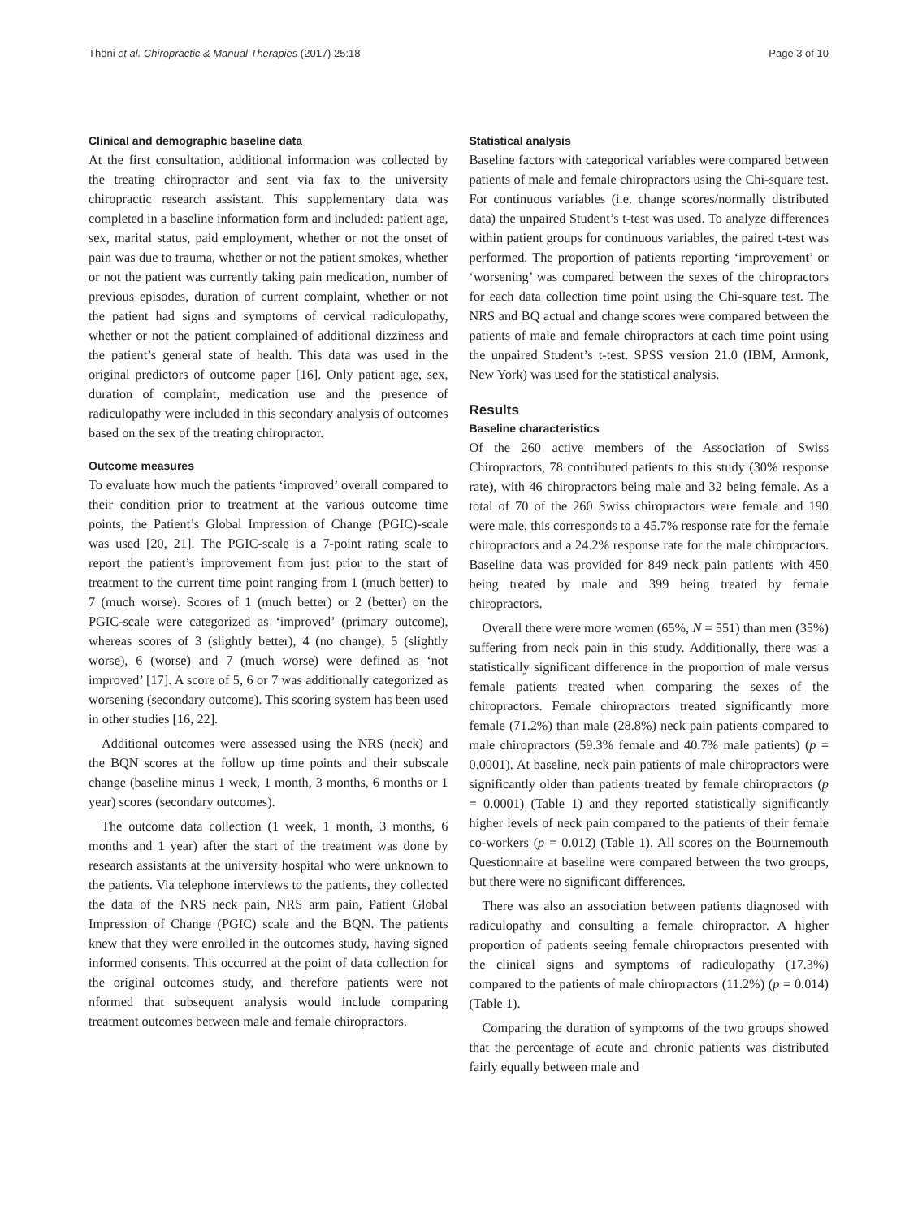Thöni et al. Chiropractic & Manual Therapies (2017) 25:18 Page 3 of 10
Clinical and demographic baseline data
At the first consultation, additional information was collected by the treating chiropractor and sent via fax to the university chiropractic research assistant. This supplementary data was completed in a baseline information form and included: patient age, sex, marital status, paid employment, whether or not the onset of pain was due to trauma, whether or not the patient smokes, whether or not the patient was currently taking pain medication, number of previous episodes, duration of current complaint, whether or not the patient had signs and symptoms of cervical radiculopathy, whether or not the patient complained of additional dizziness and the patient’s general state of health. This data was used in the original predictors of outcome paper [16]. Only patient age, sex, duration of complaint, medication use and the presence of radiculopathy were included in this secondary analysis of outcomes based on the sex of the treating chiropractor.
Outcome measures
To evaluate how much the patients ‘improved’ overall compared to their condition prior to treatment at the various outcome time points, the Patient’s Global Impression of Change (PGIC)-scale was used [20, 21]. The PGIC-scale is a 7-point rating scale to report the patient’s improvement from just prior to the start of treatment to the current time point ranging from 1 (much better) to 7 (much worse). Scores of 1 (much better) or 2 (better) on the PGIC-scale were categorized as ‘improved’ (primary outcome), whereas scores of 3 (slightly better), 4 (no change), 5 (slightly worse), 6 (worse) and 7 (much worse) were defined as ‘not improved’ [17]. A score of 5, 6 or 7 was additionally categorized as worsening (secondary outcome). This scoring system has been used in other studies [16, 22].
Additional outcomes were assessed using the NRS (neck) and the BQN scores at the follow up time points and their subscale change (baseline minus 1 week, 1 month, 3 months, 6 months or 1 year) scores (secondary outcomes).
The outcome data collection (1 week, 1 month, 3 months, 6 months and 1 year) after the start of the treatment was done by research assistants at the university hospital who were unknown to the patients. Via telephone interviews to the patients, they collected the data of the NRS neck pain, NRS arm pain, Patient Global Impression of Change (PGIC) scale and the BQN. The patients knew that they were enrolled in the outcomes study, having signed informed consents. This occurred at the point of data collection for the original outcomes study, and therefore patients were not nformed that subsequent analysis would include comparing treatment outcomes between male and female chiropractors.
Statistical analysis
Baseline factors with categorical variables were compared between patients of male and female chiropractors using the Chi-square test. For continuous variables (i.e. change scores/normally distributed data) the unpaired Student’s t-test was used. To analyze differences within patient groups for continuous variables, the paired t-test was performed. The proportion of patients reporting ‘improvement’ or ‘worsening’ was compared between the sexes of the chiropractors for each data collection time point using the Chi-square test. The NRS and BQ actual and change scores were compared between the patients of male and female chiropractors at each time point using the unpaired Student’s t-test. SPSS version 21.0 (IBM, Armonk, New York) was used for the statistical analysis.
Results
Baseline characteristics
Of the 260 active members of the Association of Swiss Chiropractors, 78 contributed patients to this study (30% response rate), with 46 chiropractors being male and 32 being female. As a total of 70 of the 260 Swiss chiropractors were female and 190 were male, this corresponds to a 45.7% response rate for the female chiropractors and a 24.2% response rate for the male chiropractors. Baseline data was provided for 849 neck pain patients with 450 being treated by male and 399 being treated by female chiropractors.
Overall there were more women (65%, N = 551) than men (35%) suffering from neck pain in this study. Additionally, there was a statistically significant difference in the proportion of male versus female patients treated when comparing the sexes of the chiropractors. Female chiropractors treated significantly more female (71.2%) than male (28.8%) neck pain patients compared to male chiropractors (59.3% female and 40.7% male patients) (p = 0.0001). At baseline, neck pain patients of male chiropractors were significantly older than patients treated by female chiropractors (p = 0.0001) (Table 1) and they reported statistically significantly higher levels of neck pain compared to the patients of their female co-workers (p = 0.012) (Table 1). All scores on the Bournemouth Questionnaire at baseline were compared between the two groups, but there were no significant differences.
There was also an association between patients diagnosed with radiculopathy and consulting a female chiropractor. A higher proportion of patients seeing female chiropractors presented with the clinical signs and symptoms of radiculopathy (17.3%) compared to the patients of male chiropractors (11.2%) (p = 0.014) (Table 1).
Comparing the duration of symptoms of the two groups showed that the percentage of acute and chronic patients was distributed fairly equally between male and